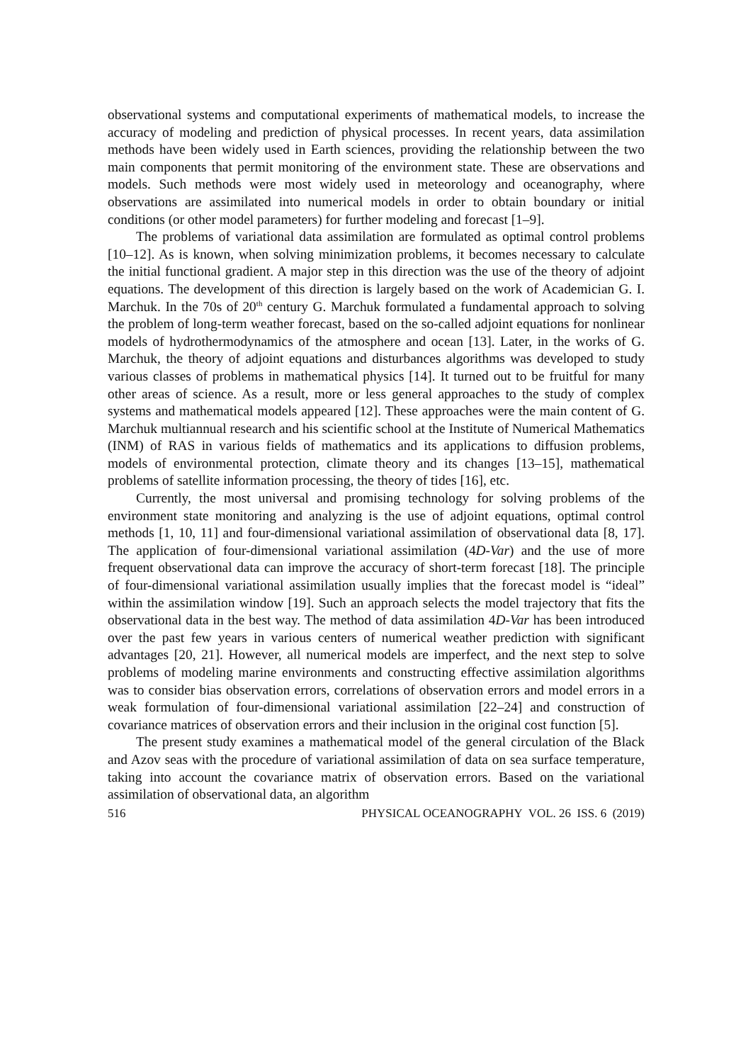observational systems and computational experiments of mathematical models, to increase the accuracy of modeling and prediction of physical processes. In recent years, data assimilation methods have been widely used in Earth sciences, providing the relationship between the two main components that permit monitoring of the environment state. These are observations and models. Such methods were most widely used in meteorology and oceanography, where observations are assimilated into numerical models in order to obtain boundary or initial conditions (or other model parameters) for further modeling and forecast [1–9].
The problems of variational data assimilation are formulated as optimal control problems [10–12]. As is known, when solving minimization problems, it becomes necessary to calculate the initial functional gradient. A major step in this direction was the use of the theory of adjoint equations. The development of this direction is largely based on the work of Academician G. I. Marchuk. In the 70s of 20<sup>th</sup> century G. Marchuk formulated a fundamental approach to solving the problem of long-term weather forecast, based on the so-called adjoint equations for nonlinear models of hydrothermodynamics of the atmosphere and ocean [13]. Later, in the works of G. Marchuk, the theory of adjoint equations and disturbances algorithms was developed to study various classes of problems in mathematical physics [14]. It turned out to be fruitful for many other areas of science. As a result, more or less general approaches to the study of complex systems and mathematical models appeared [12]. These approaches were the main content of G. Marchuk multiannual research and his scientific school at the Institute of Numerical Mathematics (INM) of RAS in various fields of mathematics and its applications to diffusion problems, models of environmental protection, climate theory and its changes [13–15], mathematical problems of satellite information processing, the theory of tides [16], etc.
Currently, the most universal and promising technology for solving problems of the environment state monitoring and analyzing is the use of adjoint equations, optimal control methods [1, 10, 11] and four-dimensional variational assimilation of observational data [8, 17]. The application of four-dimensional variational assimilation (4D-Var) and the use of more frequent observational data can improve the accuracy of short-term forecast [18]. The principle of four-dimensional variational assimilation usually implies that the forecast model is “ideal” within the assimilation window [19]. Such an approach selects the model trajectory that fits the observational data in the best way. The method of data assimilation 4D-Var has been introduced over the past few years in various centers of numerical weather prediction with significant advantages [20, 21]. However, all numerical models are imperfect, and the next step to solve problems of modeling marine environments and constructing effective assimilation algorithms was to consider bias observation errors, correlations of observation errors and model errors in a weak formulation of four-dimensional variational assimilation [22–24] and construction of covariance matrices of observation errors and their inclusion in the original cost function [5].
The present study examines a mathematical model of the general circulation of the Black and Azov seas with the procedure of variational assimilation of data on sea surface temperature, taking into account the covariance matrix of observation errors. Based on the variational assimilation of observational data, an algorithm
516 PHYSICAL OCEANOGRAPHY VOL. 26 ISS. 6 (2019)